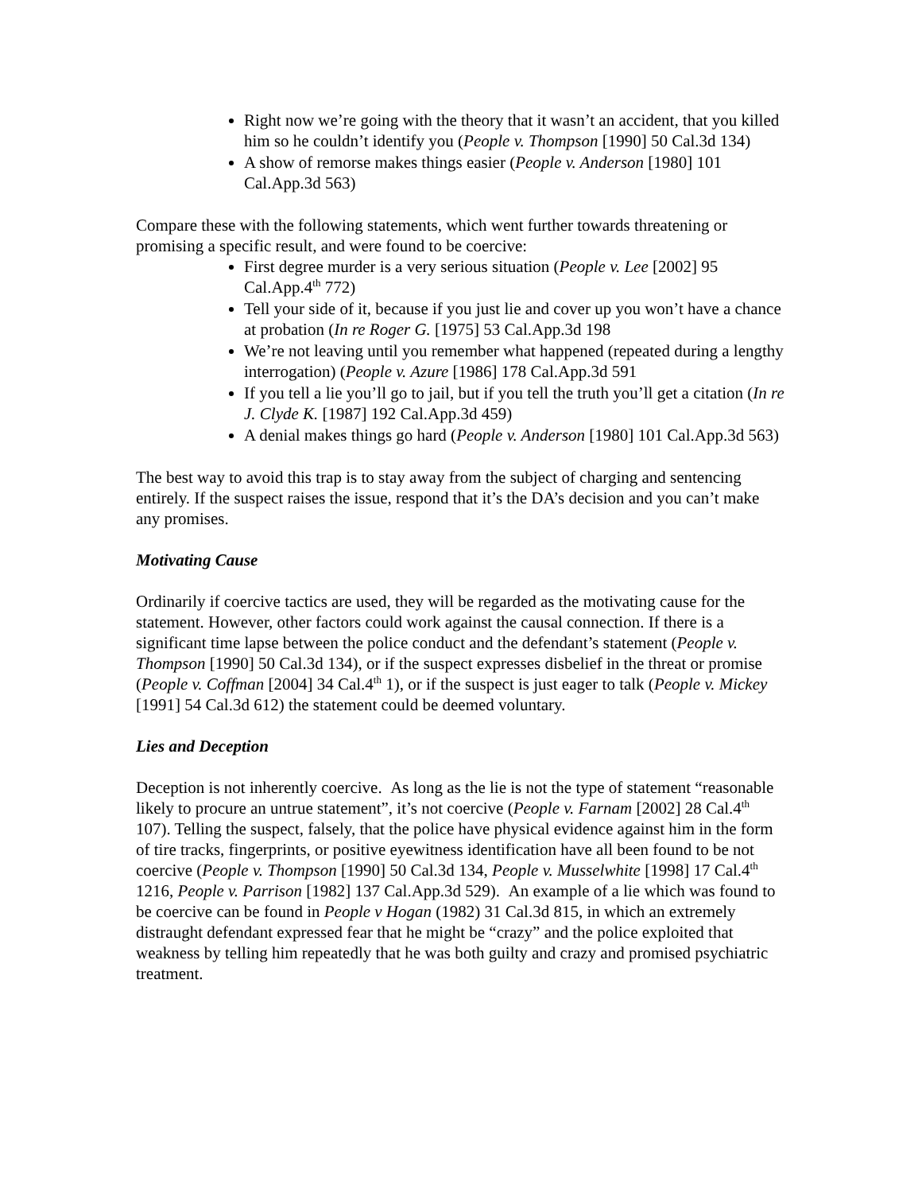Right now we’re going with the theory that it wasn’t an accident, that you killed him so he couldn’t identify you (People v. Thompson [1990] 50 Cal.3d 134)
A show of remorse makes things easier (People v. Anderson [1980] 101 Cal.App.3d 563)
Compare these with the following statements, which went further towards threatening or promising a specific result, and were found to be coercive:
First degree murder is a very serious situation (People v. Lee [2002] 95 Cal.App.4<sup>th</sup> 772)
Tell your side of it, because if you just lie and cover up you won’t have a chance at probation (In re Roger G. [1975] 53 Cal.App.3d 198
We’re not leaving until you remember what happened (repeated during a lengthy interrogation) (People v. Azure [1986] 178 Cal.App.3d 591
If you tell a lie you’ll go to jail, but if you tell the truth you’ll get a citation (In re J. Clyde K. [1987] 192 Cal.App.3d 459)
A denial makes things go hard (People v. Anderson [1980] 101 Cal.App.3d 563)
The best way to avoid this trap is to stay away from the subject of charging and sentencing entirely. If the suspect raises the issue, respond that it’s the DA’s decision and you can’t make any promises.
Motivating Cause
Ordinarily if coercive tactics are used, they will be regarded as the motivating cause for the statement. However, other factors could work against the causal connection. If there is a significant time lapse between the police conduct and the defendant’s statement (People v. Thompson [1990] 50 Cal.3d 134), or if the suspect expresses disbelief in the threat or promise (People v. Coffman [2004] 34 Cal.4<sup>th</sup> 1), or if the suspect is just eager to talk (People v. Mickey [1991] 54 Cal.3d 612) the statement could be deemed voluntary.
Lies and Deception
Deception is not inherently coercive. As long as the lie is not the type of statement “reasonable likely to procure an untrue statement”, it’s not coercive (People v. Farnam [2002] 28 Cal.4<sup>th</sup> 107). Telling the suspect, falsely, that the police have physical evidence against him in the form of tire tracks, fingerprints, or positive eyewitness identification have all been found to be not coercive (People v. Thompson [1990] 50 Cal.3d 134, People v. Musselwhite [1998] 17 Cal.4<sup>th</sup> 1216, People v. Parrison [1982] 137 Cal.App.3d 529). An example of a lie which was found to be coercive can be found in People v Hogan (1982) 31 Cal.3d 815, in which an extremely distraught defendant expressed fear that he might be “crazy” and the police exploited that weakness by telling him repeatedly that he was both guilty and crazy and promised psychiatric treatment.